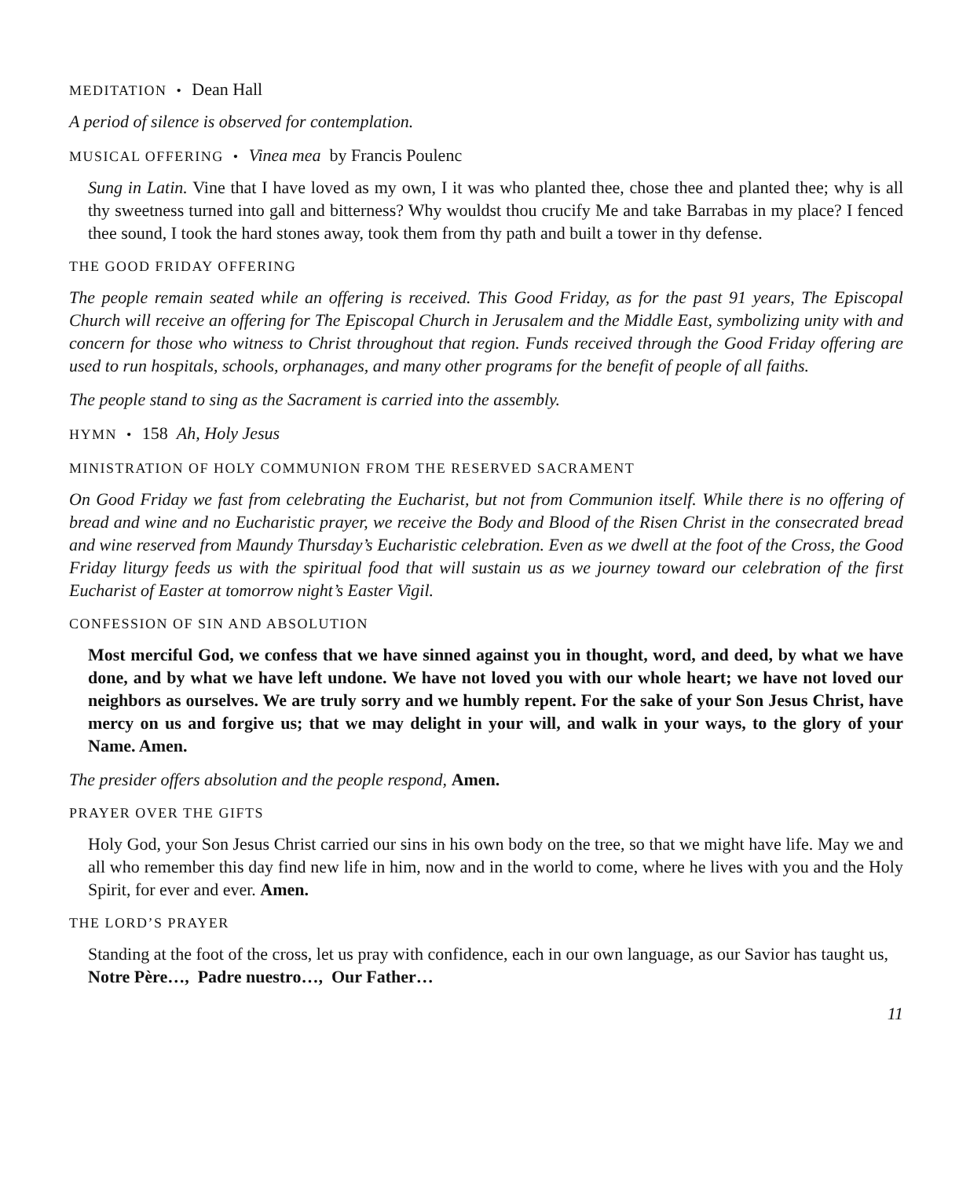MEDITATION • Dean Hall
A period of silence is observed for contemplation.
MUSICAL OFFERING • Vinea mea by Francis Poulenc
Sung in Latin. Vine that I have loved as my own, I it was who planted thee, chose thee and planted thee; why is all thy sweetness turned into gall and bitterness? Why wouldst thou crucify Me and take Barrabas in my place? I fenced thee sound, I took the hard stones away, took them from thy path and built a tower in thy defense.
THE GOOD FRIDAY OFFERING
The people remain seated while an offering is received. This Good Friday, as for the past 91 years, The Episcopal Church will receive an offering for The Episcopal Church in Jerusalem and the Middle East, symbolizing unity with and concern for those who witness to Christ throughout that region. Funds received through the Good Friday offering are used to run hospitals, schools, orphanages, and many other programs for the benefit of people of all faiths.
The people stand to sing as the Sacrament is carried into the assembly.
HYMN • 158 Ah, Holy Jesus
MINISTRATION OF HOLY COMMUNION FROM THE RESERVED SACRAMENT
On Good Friday we fast from celebrating the Eucharist, but not from Communion itself. While there is no offering of bread and wine and no Eucharistic prayer, we receive the Body and Blood of the Risen Christ in the consecrated bread and wine reserved from Maundy Thursday’s Eucharistic celebration. Even as we dwell at the foot of the Cross, the Good Friday liturgy feeds us with the spiritual food that will sustain us as we journey toward our celebration of the first Eucharist of Easter at tomorrow night’s Easter Vigil.
CONFESSION OF SIN AND ABSOLUTION
Most merciful God, we confess that we have sinned against you in thought, word, and deed, by what we have done, and by what we have left undone. We have not loved you with our whole heart; we have not loved our neighbors as ourselves. We are truly sorry and we humbly repent. For the sake of your Son Jesus Christ, have mercy on us and forgive us; that we may delight in your will, and walk in your ways, to the glory of your Name. Amen.
The presider offers absolution and the people respond, Amen.
PRAYER OVER THE GIFTS
Holy God, your Son Jesus Christ carried our sins in his own body on the tree, so that we might have life. May we and all who remember this day find new life in him, now and in the world to come, where he lives with you and the Holy Spirit, for ever and ever. Amen.
THE LORD’S PRAYER
Standing at the foot of the cross, let us pray with confidence, each in our own language, as our Savior has taught us,
Notre Père…, Padre nuestro…, Our Father…
11